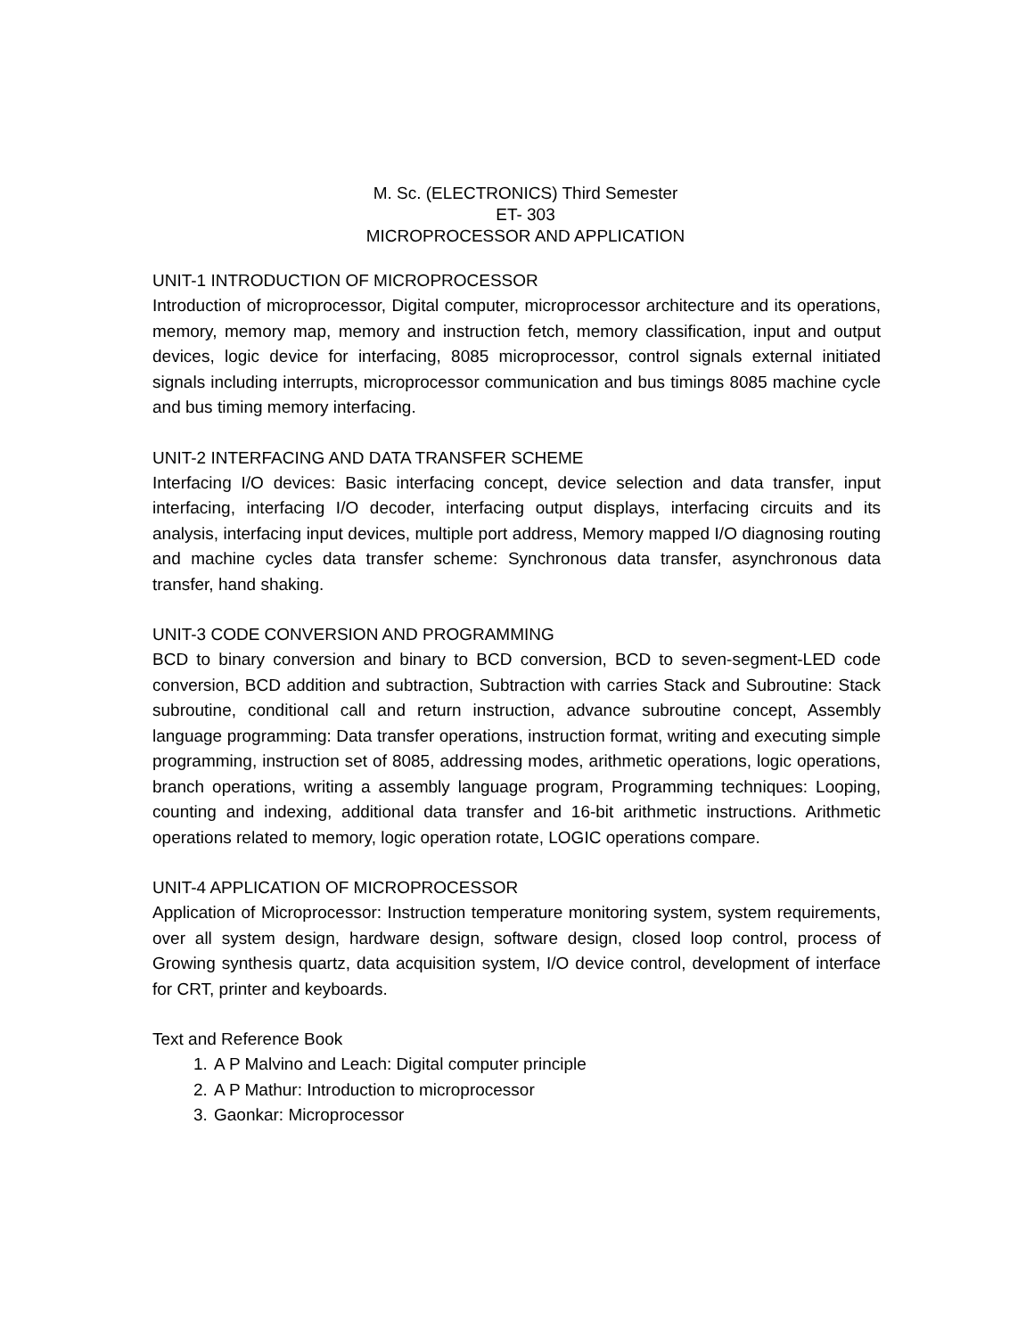M. Sc. (ELECTRONICS) Third Semester
ET- 303
MICROPROCESSOR AND APPLICATION
UNIT-1 INTRODUCTION OF MICROPROCESSOR
Introduction of microprocessor, Digital computer, microprocessor architecture and its operations, memory, memory map, memory and instruction fetch, memory classification, input and output devices, logic device for interfacing, 8085 microprocessor, control signals external initiated signals including interrupts, microprocessor communication and bus timings 8085 machine cycle and bus timing memory interfacing.
UNIT-2 INTERFACING AND DATA TRANSFER SCHEME
Interfacing I/O devices: Basic interfacing concept, device selection and data transfer, input interfacing, interfacing I/O decoder, interfacing output displays, interfacing circuits and its analysis, interfacing input devices, multiple port address, Memory mapped I/O diagnosing routing and machine cycles data transfer scheme: Synchronous data transfer, asynchronous data transfer, hand shaking.
UNIT-3 CODE CONVERSION AND PROGRAMMING
BCD to binary conversion and binary to BCD conversion, BCD to seven-segment-LED code conversion, BCD addition and subtraction, Subtraction with carries Stack and Subroutine: Stack subroutine, conditional call and return instruction, advance subroutine concept, Assembly language programming: Data transfer operations, instruction format, writing and executing simple programming, instruction set of 8085, addressing modes, arithmetic operations, logic operations, branch operations, writing a assembly language program, Programming techniques: Looping, counting and indexing, additional data transfer and 16-bit arithmetic instructions. Arithmetic operations related to memory, logic operation rotate, LOGIC operations compare.
UNIT-4 APPLICATION OF MICROPROCESSOR
Application of Microprocessor: Instruction temperature monitoring system, system requirements, over all system design, hardware design, software design, closed loop control, process of Growing synthesis quartz, data acquisition system, I/O device control, development of interface for CRT, printer and keyboards.
Text and Reference Book
1. A P Malvino and Leach: Digital computer principle
2. A P Mathur: Introduction to microprocessor
3. Gaonkar: Microprocessor